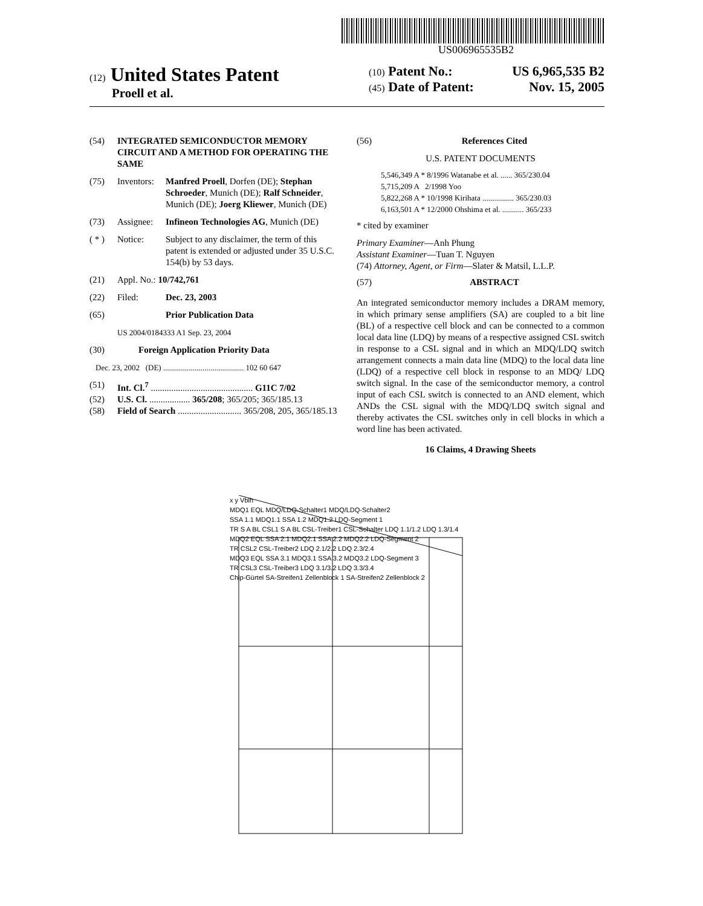US006965535B2
(12) United States Patent
Proell et al.
(10) Patent No.: US 6,965,535 B2
(45) Date of Patent: Nov. 15, 2005
(54) INTEGRATED SEMICONDUCTOR MEMORY CIRCUIT AND A METHOD FOR OPERATING THE SAME
(75) Inventors: Manfred Proell, Dorfen (DE); Stephan Schroeder, Munich (DE); Ralf Schneider, Munich (DE); Joerg Kliewer, Munich (DE)
(73) Assignee: Infineon Technologies AG, Munich (DE)
( * ) Notice: Subject to any disclaimer, the term of this patent is extended or adjusted under 35 U.S.C. 154(b) by 53 days.
(21) Appl. No.: 10/742,761
(22) Filed: Dec. 23, 2003
(65) Prior Publication Data
US 2004/0184333 A1 Sep. 23, 2004
(30) Foreign Application Priority Data
Dec. 23, 2002 (DE) ......................................... 102 60 647
(51) Int. Cl.<sup>7</sup> ............................................. G11C 7/02
(52) U.S. Cl. .................. 365/208; 365/205; 365/185.13
(58) Field of Search ............................ 365/208, 205, 365/185.13
(56) References Cited
U.S. PATENT DOCUMENTS
5,546,349 A * 8/1996 Watanabe et al. ...... 365/230.04
5,715,209 A 2/1998 Yoo
5,822,268 A * 10/1998 Kirihata ................ 365/230.03
6,163,501 A * 12/2000 Ohshima et al. ........... 365/233
* cited by examiner
Primary Examiner—Anh Phung
Assistant Examiner—Tuan T. Nguyen
(74) Attorney, Agent, or Firm—Slater & Matsil, L.L.P.
(57) ABSTRACT
An integrated semiconductor memory includes a DRAM memory, in which primary sense amplifiers (SA) are coupled to a bit line (BL) of a respective cell block and can be connected to a common local data line (LDQ) by means of a respective assigned CSL switch in response to a CSL signal and in which an MDQ/LDQ switch arrangement connects a main data line (MDQ) to the local data line (LDQ) of a respective cell block in response to an MDQ/ LDQ switch signal. In the case of the semiconductor memory, a control input of each CSL switch is connected to an AND element, which ANDs the CSL signal with the MDQ/LDQ switch signal and thereby activates the CSL switches only in cell blocks in which a word line has been activated.
16 Claims, 4 Drawing Sheets
x y Vblh
MDQ1 EQL MDQ/LDQ-Schalter1 MDQ/LDQ-Schalter2
SSA 1.1 MDQ1.1 SSA 1.2 MDQ1.2 LDQ-Segment 1
TR S A BL CSL1 S A BL CSL-Treiber1 CSL-Schalter LDQ 1.1/1.2 LDQ 1.3/1.4
MDQ2 EQL SSA 2.1 MDQ2.1 SSA 2.2 MDQ2.2 LDQ-Segment 2
TR CSL2 CSL-Treiber2 LDQ 2.1/2.2 LDQ 2.3/2.4
MDQ3 EQL SSA 3.1 MDQ3.1 SSA 3.2 MDQ3.2 LDQ-Segment 3
TR CSL3 CSL-Treiber3 LDQ 3.1/3.2 LDQ 3.3/3.4
Chip-Gürtel SA-Streifen1 Zellenblock 1 SA-Streifen2 Zellenblock 2